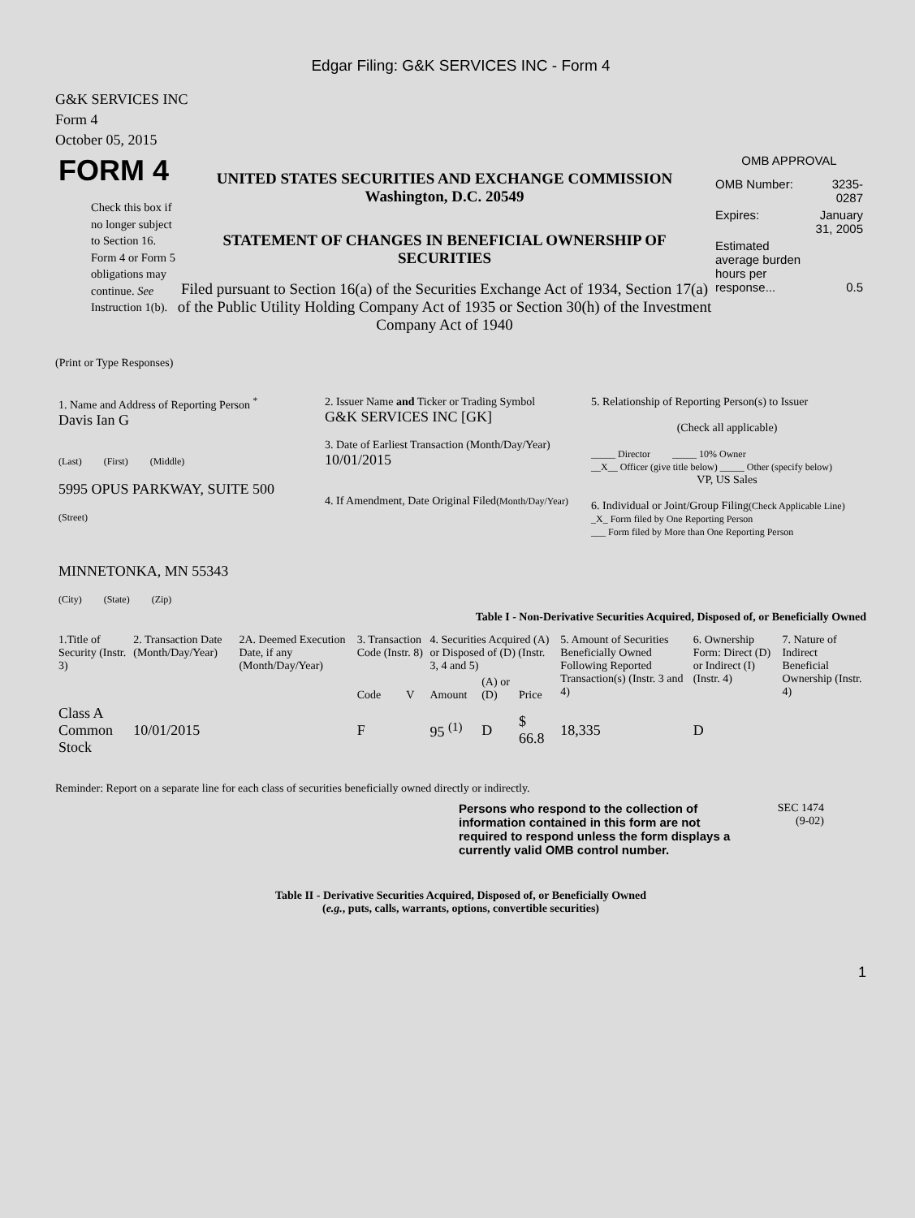Edgar Filing: G&K SERVICES INC - Form 4
G&K SERVICES INC
Form 4
October 05, 2015
FORM 4
Check this box if no longer subject to Section 16. Form 4 or Form 5 obligations may continue. See Instruction 1(b).
UNITED STATES SECURITIES AND EXCHANGE COMMISSION
Washington, D.C. 20549
STATEMENT OF CHANGES IN BENEFICIAL OWNERSHIP OF SECURITIES
Filed pursuant to Section 16(a) of the Securities Exchange Act of 1934, Section 17(a) of the Public Utility Holding Company Act of 1935 or Section 30(h) of the Investment Company Act of 1940
OMB APPROVAL
| OMB Number: | 3235-0287 |
| Expires: | January 31, 2005 |
| Estimated average burden hours per response... | 0.5 |
(Print or Type Responses)
| 1. Name and Address of Reporting Person <sup>*</sup> Davis Ian G (Last) (First) (Middle) 5995 OPUS PARKWAY, SUITE 500 (Street) MINNETONKA, MN 55343 (City) (State) (Zip) | 2. Issuer Name and Ticker or Trading Symbol G&K SERVICES INC [GK] 3. Date of Earliest Transaction (Month/Day/Year) 10/01/2015 4. If Amendment, Date Original Filed (Month/Day/Year) | 5. Relationship of Reporting Person(s) to Issuer (Check all applicable) _____ Director _____ 10% Owner __X__ Officer (give title below) _____ Other (specify below) VP, US Sales 6. Individual or Joint/Group Filing (Check Applicable Line) _X_ Form filed by One Reporting Person ___ Form filed by More than One Reporting Person |
Table I - Non-Derivative Securities Acquired, Disposed of, or Beneficially Owned
| 1.Title of Security (Instr. 3) | 2. Transaction Date (Month/Day/Year) | 2A. Deemed Execution Date, if any (Month/Day/Year) | 3. Transaction Code (Instr. 8) | | 4. Securities Acquired (A) or Disposed of (D) (Instr. 3, 4 and 5) | | | 5. Amount of Securities Beneficially Owned Following Reported Transaction(s) (Instr. 3 and 4) | 6. Ownership Form: Direct (D) or Indirect (I) (Instr. 4) | 7. Nature of Indirect Beneficial Ownership (Instr. 4) |
| --- | --- | --- | --- | --- | --- | --- | --- | --- | --- | --- |
| | | | Code | V | Amount | (A) or (D) | Price | | | |
| Class A Common Stock | 10/01/2015 | | F | | 95 <sup>(1)</sup> | D | $ 66.8 | 18,335 | D | |
Reminder: Report on a separate line for each class of securities beneficially owned directly or indirectly.
Persons who respond to the collection of information contained in this form are not required to respond unless the form displays a currently valid OMB control number.
SEC 1474
(9-02)
Table II - Derivative Securities Acquired, Disposed of, or Beneficially Owned
(e.g., puts, calls, warrants, options, convertible securities)
1